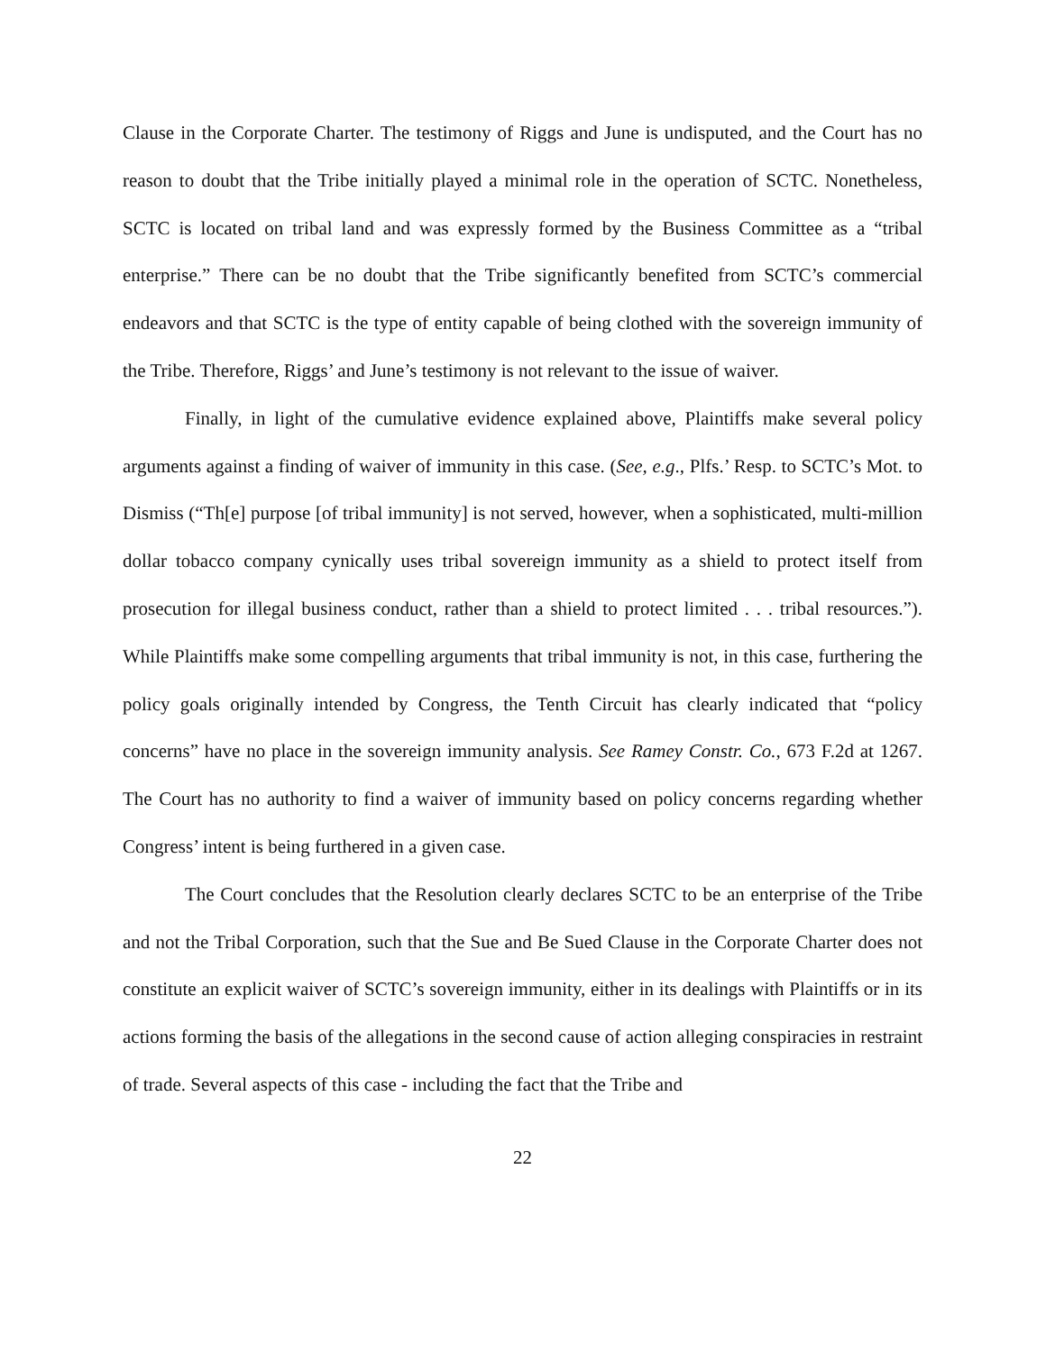Clause in the Corporate Charter. The testimony of Riggs and June is undisputed, and the Court has no reason to doubt that the Tribe initially played a minimal role in the operation of SCTC. Nonetheless, SCTC is located on tribal land and was expressly formed by the Business Committee as a “tribal enterprise.” There can be no doubt that the Tribe significantly benefited from SCTC’s commercial endeavors and that SCTC is the type of entity capable of being clothed with the sovereign immunity of the Tribe. Therefore, Riggs’ and June’s testimony is not relevant to the issue of waiver.
Finally, in light of the cumulative evidence explained above, Plaintiffs make several policy arguments against a finding of waiver of immunity in this case. (See, e.g., Plfs.’ Resp. to SCTC’s Mot. to Dismiss (“Th[e] purpose [of tribal immunity] is not served, however, when a sophisticated, multi-million dollar tobacco company cynically uses tribal sovereign immunity as a shield to protect itself from prosecution for illegal business conduct, rather than a shield to protect limited . . . tribal resources.”). While Plaintiffs make some compelling arguments that tribal immunity is not, in this case, furthering the policy goals originally intended by Congress, the Tenth Circuit has clearly indicated that “policy concerns” have no place in the sovereign immunity analysis. See Ramey Constr. Co., 673 F.2d at 1267. The Court has no authority to find a waiver of immunity based on policy concerns regarding whether Congress’ intent is being furthered in a given case.
The Court concludes that the Resolution clearly declares SCTC to be an enterprise of the Tribe and not the Tribal Corporation, such that the Sue and Be Sued Clause in the Corporate Charter does not constitute an explicit waiver of SCTC’s sovereign immunity, either in its dealings with Plaintiffs or in its actions forming the basis of the allegations in the second cause of action alleging conspiracies in restraint of trade. Several aspects of this case - including the fact that the Tribe and
22